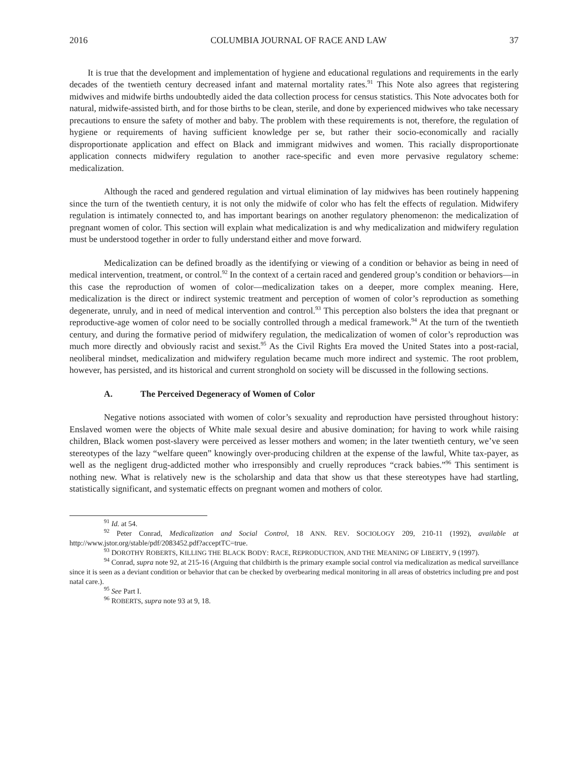2016 COLUMBIA JOURNAL OF RACE AND LAW 37
It is true that the development and implementation of hygiene and educational regulations and requirements in the early decades of the twentieth century decreased infant and maternal mortality rates.<sup>91</sup> This Note also agrees that registering midwives and midwife births undoubtedly aided the data collection process for census statistics. This Note advocates both for natural, midwife-assisted birth, and for those births to be clean, sterile, and done by experienced midwives who take necessary precautions to ensure the safety of mother and baby. The problem with these requirements is not, therefore, the regulation of hygiene or requirements of having sufficient knowledge per se, but rather their socio-economically and racially disproportionate application and effect on Black and immigrant midwives and women. This racially disproportionate application connects midwifery regulation to another race-specific and even more pervasive regulatory scheme: medicalization.
Although the raced and gendered regulation and virtual elimination of lay midwives has been routinely happening since the turn of the twentieth century, it is not only the midwife of color who has felt the effects of regulation. Midwifery regulation is intimately connected to, and has important bearings on another regulatory phenomenon: the medicalization of pregnant women of color. This section will explain what medicalization is and why medicalization and midwifery regulation must be understood together in order to fully understand either and move forward.
Medicalization can be defined broadly as the identifying or viewing of a condition or behavior as being in need of medical intervention, treatment, or control.<sup>92</sup> In the context of a certain raced and gendered group’s condition or behaviors—in this case the reproduction of women of color—medicalization takes on a deeper, more complex meaning. Here, medicalization is the direct or indirect systemic treatment and perception of women of color’s reproduction as something degenerate, unruly, and in need of medical intervention and control.<sup>93</sup> This perception also bolsters the idea that pregnant or reproductive-age women of color need to be socially controlled through a medical framework.<sup>94</sup> At the turn of the twentieth century, and during the formative period of midwifery regulation, the medicalization of women of color’s reproduction was much more directly and obviously racist and sexist.<sup>95</sup> As the Civil Rights Era moved the United States into a post-racial, neoliberal mindset, medicalization and midwifery regulation became much more indirect and systemic. The root problem, however, has persisted, and its historical and current stronghold on society will be discussed in the following sections.
A. The Perceived Degeneracy of Women of Color
Negative notions associated with women of color’s sexuality and reproduction have persisted throughout history: Enslaved women were the objects of White male sexual desire and abusive domination; for having to work while raising children, Black women post-slavery were perceived as lesser mothers and women; in the later twentieth century, we’ve seen stereotypes of the lazy “welfare queen” knowingly over-producing children at the expense of the lawful, White tax-payer, as well as the negligent drug-addicted mother who irresponsibly and cruelly reproduces “crack babies.”<sup>96</sup> This sentiment is nothing new. What is relatively new is the scholarship and data that show us that these stereotypes have had startling, statistically significant, and systematic effects on pregnant women and mothers of color.
<sup>91</sup> Id. at 54.
<sup>92</sup> Peter Conrad, Medicalization and Social Control, 18 ANN. REV. SOCIOLOGY 209, 210-11 (1992), available at http://www.jstor.org/stable/pdf/2083452.pdf?acceptTC=true.
<sup>93</sup> DOROTHY ROBERTS, KILLING THE BLACK BODY: RACE, REPRODUCTION, AND THE MEANING OF LIBERTY, 9 (1997).
<sup>94</sup> Conrad, supra note 92, at 215-16 (Arguing that childbirth is the primary example social control via medicalization as medical surveillance since it is seen as a deviant condition or behavior that can be checked by overbearing medical monitoring in all areas of obstetrics including pre and post natal care.).
<sup>95</sup> See Part I.
<sup>96</sup> ROBERTS, supra note 93 at 9, 18.